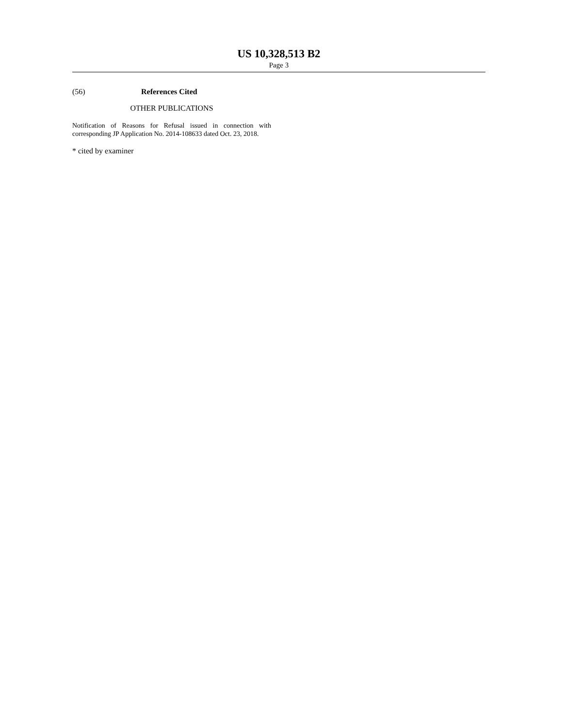US 10,328,513 B2
Page 3
(56) References Cited
OTHER PUBLICATIONS
Notification of Reasons for Refusal issued in connection with corresponding JP Application No. 2014-108633 dated Oct. 23, 2018.
* cited by examiner